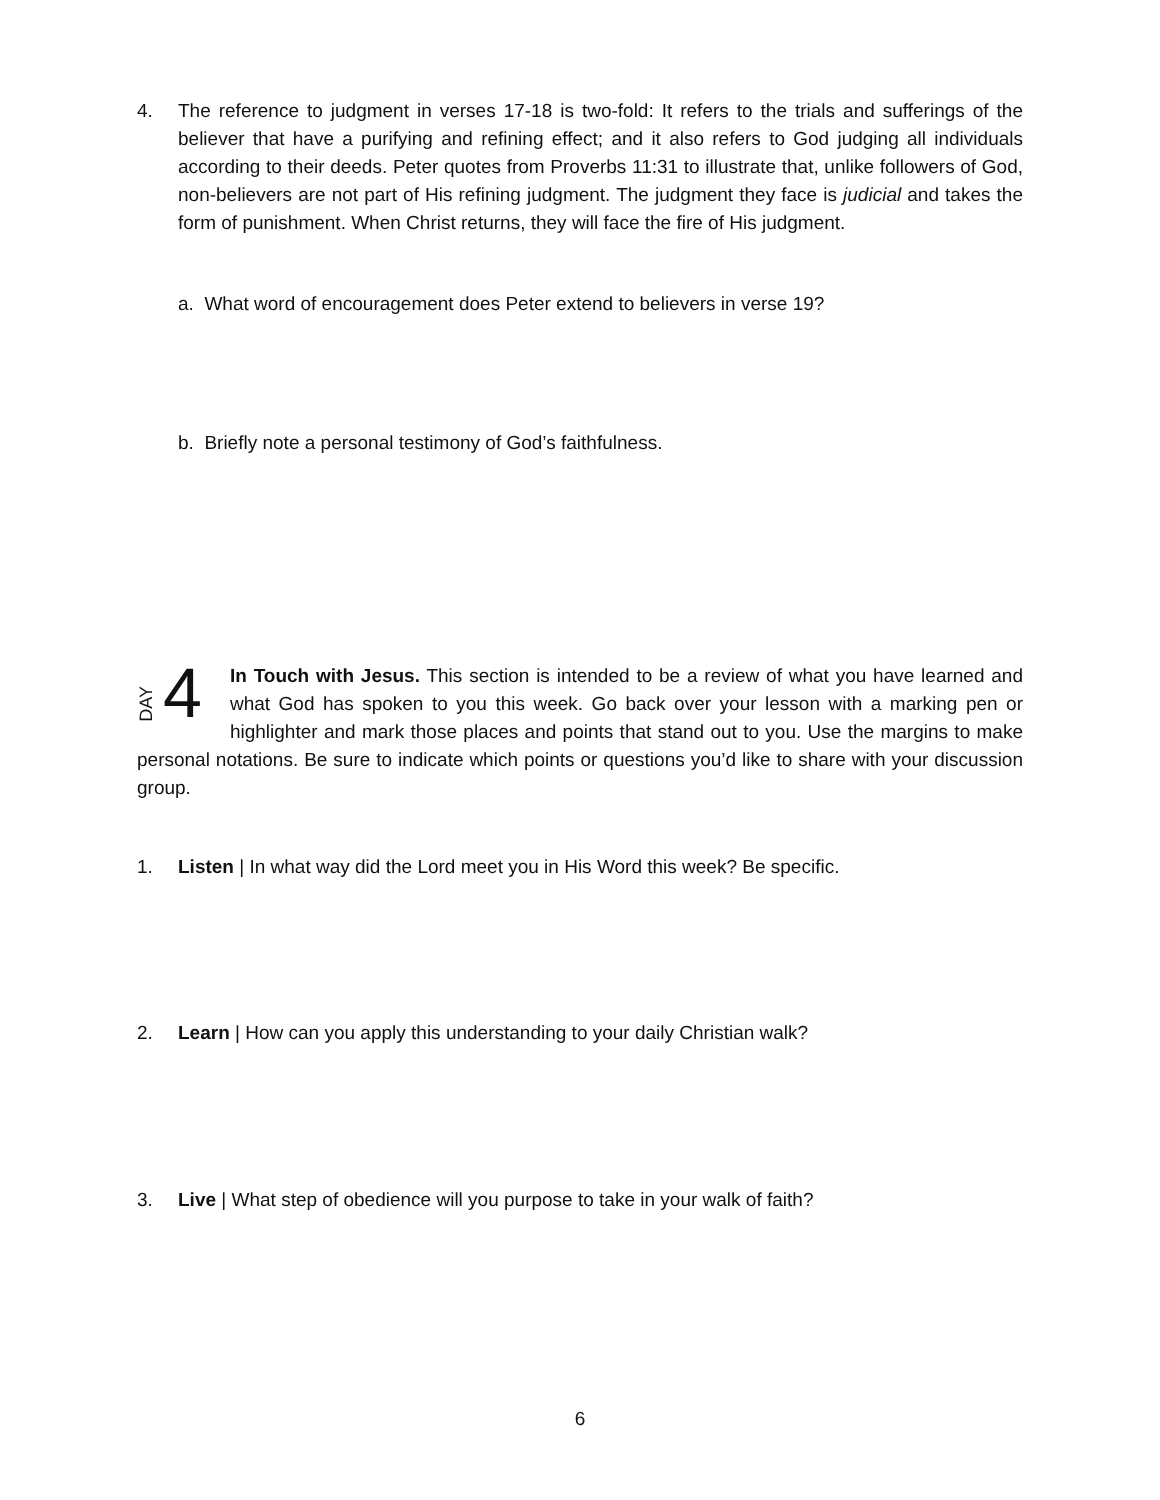4. The reference to judgment in verses 17-18 is two-fold: It refers to the trials and sufferings of the believer that have a purifying and refining effect; and it also refers to God judging all individuals according to their deeds. Peter quotes from Proverbs 11:31 to illustrate that, unlike followers of God, non-believers are not part of His refining judgment. The judgment they face is judicial and takes the form of punishment. When Christ returns, they will face the fire of His judgment.
a. What word of encouragement does Peter extend to believers in verse 19?
b. Briefly note a personal testimony of God’s faithfulness.
DAY 4
In Touch with Jesus. This section is intended to be a review of what you have learned and what God has spoken to you this week. Go back over your lesson with a marking pen or highlighter and mark those places and points that stand out to you. Use the margins to make personal notations. Be sure to indicate which points or questions you’d like to share with your discussion group.
1. Listen | In what way did the Lord meet you in His Word this week? Be specific.
2. Learn | How can you apply this understanding to your daily Christian walk?
3. Live | What step of obedience will you purpose to take in your walk of faith?
6